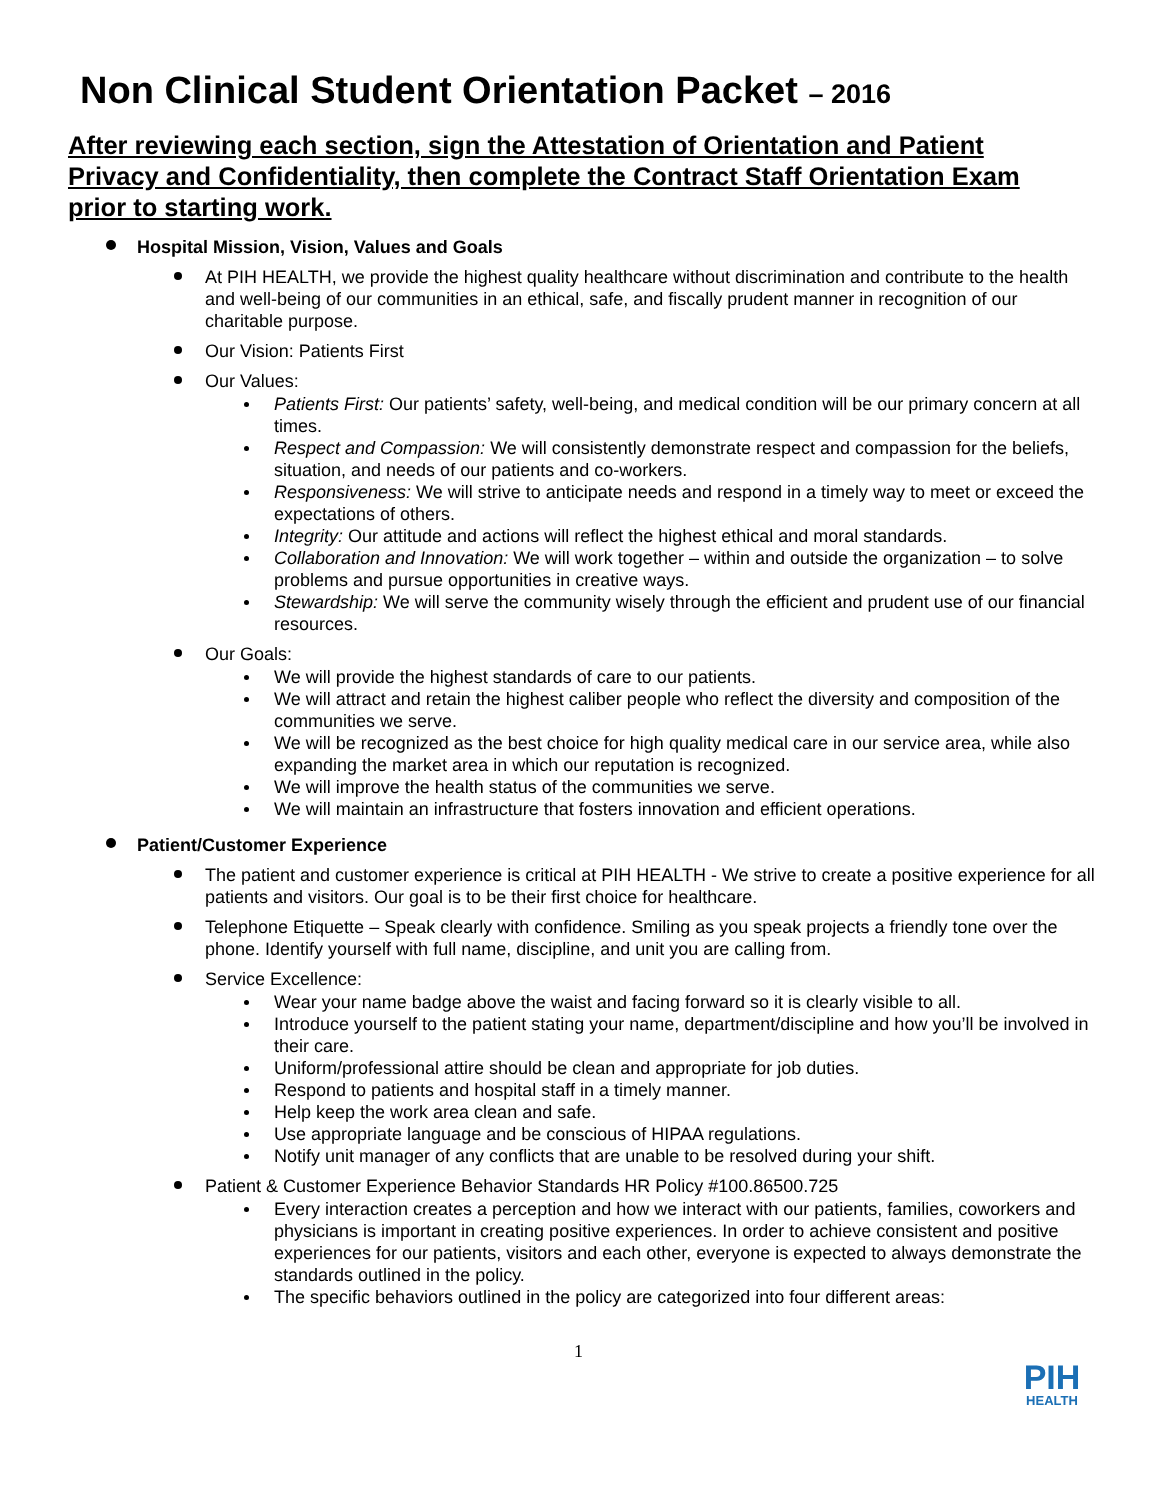Non Clinical Student Orientation Packet – 2016
After reviewing each section, sign the Attestation of Orientation and Patient Privacy and Confidentiality, then complete the Contract Staff Orientation Exam prior to starting work.
Hospital Mission, Vision, Values and Goals
At PIH HEALTH, we provide the highest quality healthcare without discrimination and contribute to the health and well-being of our communities in an ethical, safe, and fiscally prudent manner in recognition of our charitable purpose.
Our Vision: Patients First
Our Values:
Patients First: Our patients’ safety, well-being, and medical condition will be our primary concern at all times.
Respect and Compassion: We will consistently demonstrate respect and compassion for the beliefs, situation, and needs of our patients and co-workers.
Responsiveness: We will strive to anticipate needs and respond in a timely way to meet or exceed the expectations of others.
Integrity: Our attitude and actions will reflect the highest ethical and moral standards.
Collaboration and Innovation: We will work together – within and outside the organization – to solve problems and pursue opportunities in creative ways.
Stewardship: We will serve the community wisely through the efficient and prudent use of our financial resources.
Our Goals:
We will provide the highest standards of care to our patients.
We will attract and retain the highest caliber people who reflect the diversity and composition of the communities we serve.
We will be recognized as the best choice for high quality medical care in our service area, while also expanding the market area in which our reputation is recognized.
We will improve the health status of the communities we serve.
We will maintain an infrastructure that fosters innovation and efficient operations.
Patient/Customer Experience
The patient and customer experience is critical at PIH HEALTH - We strive to create a positive experience for all patients and visitors. Our goal is to be their first choice for healthcare.
Telephone Etiquette – Speak clearly with confidence. Smiling as you speak projects a friendly tone over the phone. Identify yourself with full name, discipline, and unit you are calling from.
Service Excellence:
Wear your name badge above the waist and facing forward so it is clearly visible to all.
Introduce yourself to the patient stating your name, department/discipline and how you’ll be involved in their care.
Uniform/professional attire should be clean and appropriate for job duties.
Respond to patients and hospital staff in a timely manner.
Help keep the work area clean and safe.
Use appropriate language and be conscious of HIPAA regulations.
Notify unit manager of any conflicts that are unable to be resolved during your shift.
Patient & Customer Experience Behavior Standards HR Policy #100.86500.725
Every interaction creates a perception and how we interact with our patients, families, coworkers and physicians is important in creating positive experiences. In order to achieve consistent and positive experiences for our patients, visitors and each other, everyone is expected to always demonstrate the standards outlined in the policy.
The specific behaviors outlined in the policy are categorized into four different areas:
1
PIH
HEALTH